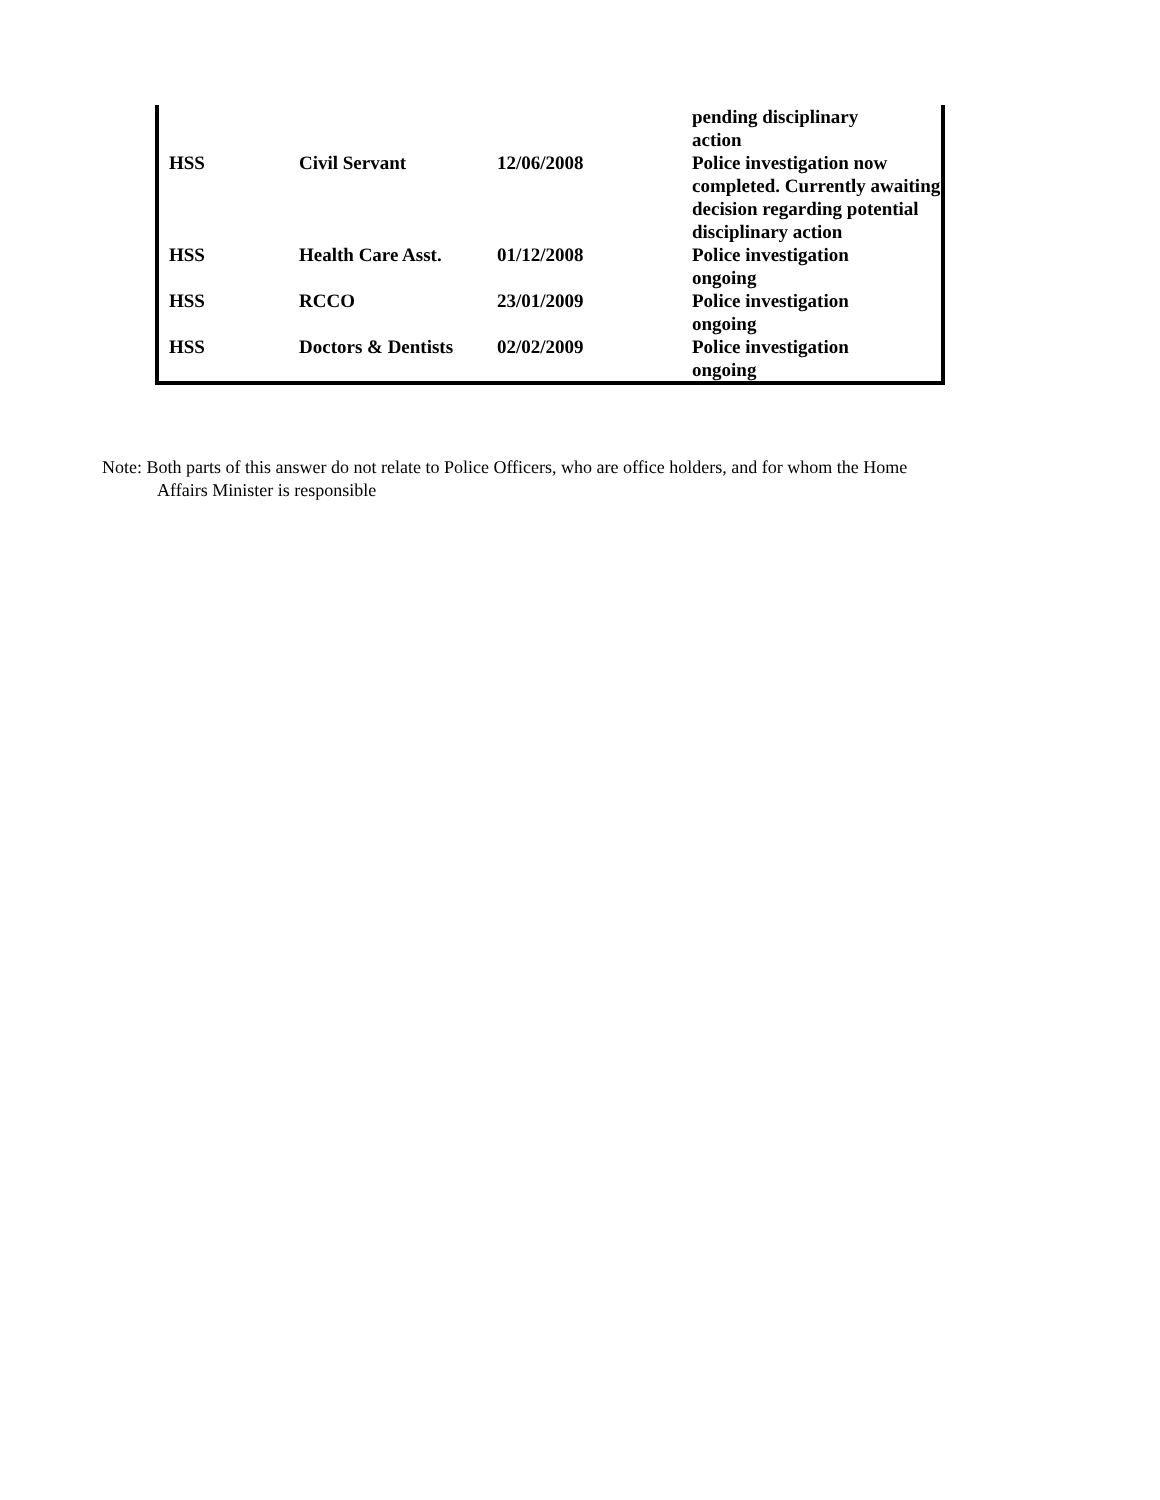| | | | pending disciplinary action |
| HSS | Civil Servant | 12/06/2008 | Police investigation now completed. Currently awaiting decision regarding potential disciplinary action |
| HSS | Health Care Asst. | 01/12/2008 | Police investigation ongoing |
| HSS | RCCO | 23/01/2009 | Police investigation ongoing |
| HSS | Doctors & Dentists | 02/02/2009 | Police investigation ongoing |
Note: Both parts of this answer do not relate to Police Officers, who are office holders, and for whom the Home
Affairs Minister is responsible